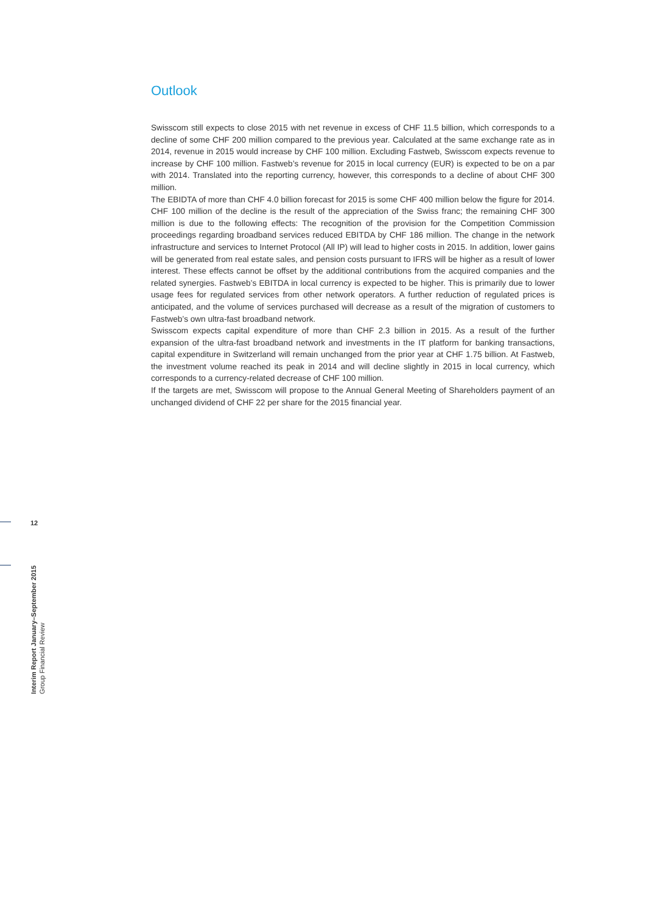Outlook
Swisscom still expects to close 2015 with net revenue in excess of CHF 11.5 billion, which corresponds to a decline of some CHF 200 million compared to the previous year. Calculated at the same exchange rate as in 2014, revenue in 2015 would increase by CHF 100 million. Excluding Fastweb, Swisscom expects revenue to increase by CHF 100 million. Fastweb’s revenue for 2015 in local currency (EUR) is expected to be on a par with 2014. Translated into the reporting currency, however, this corresponds to a decline of about CHF 300 million.
The EBIDTA of more than CHF 4.0 billion forecast for 2015 is some CHF 400 million below the figure for 2014. CHF 100 million of the decline is the result of the appreciation of the Swiss franc; the remaining CHF 300 million is due to the following effects: The recognition of the provision for the Competition Commission proceedings regarding broadband services reduced EBITDA by CHF 186 million. The change in the network infrastructure and services to Internet Protocol (All IP) will lead to higher costs in 2015. In addition, lower gains will be generated from real estate sales, and pension costs pursuant to IFRS will be higher as a result of lower interest. These effects cannot be offset by the additional contributions from the acquired companies and the related synergies. Fastweb’s EBITDA in local currency is expected to be higher. This is primarily due to lower usage fees for regulated services from other network operators. A further reduction of regulated prices is anticipated, and the volume of services purchased will decrease as a result of the migration of customers to Fastweb’s own ultra-fast broadband network.
Swisscom expects capital expenditure of more than CHF 2.3 billion in 2015. As a result of the further expansion of the ultra-fast broadband network and investments in the IT platform for banking transactions, capital expenditure in Switzerland will remain unchanged from the prior year at CHF 1.75 billion. At Fastweb, the investment volume reached its peak in 2014 and will decline slightly in 2015 in local currency, which corresponds to a currency-related decrease of CHF 100 million.
If the targets are met, Swisscom will propose to the Annual General Meeting of Shareholders payment of an unchanged dividend of CHF 22 per share for the 2015 financial year.
12
Interim Report January–September 2015
Group Financial Review